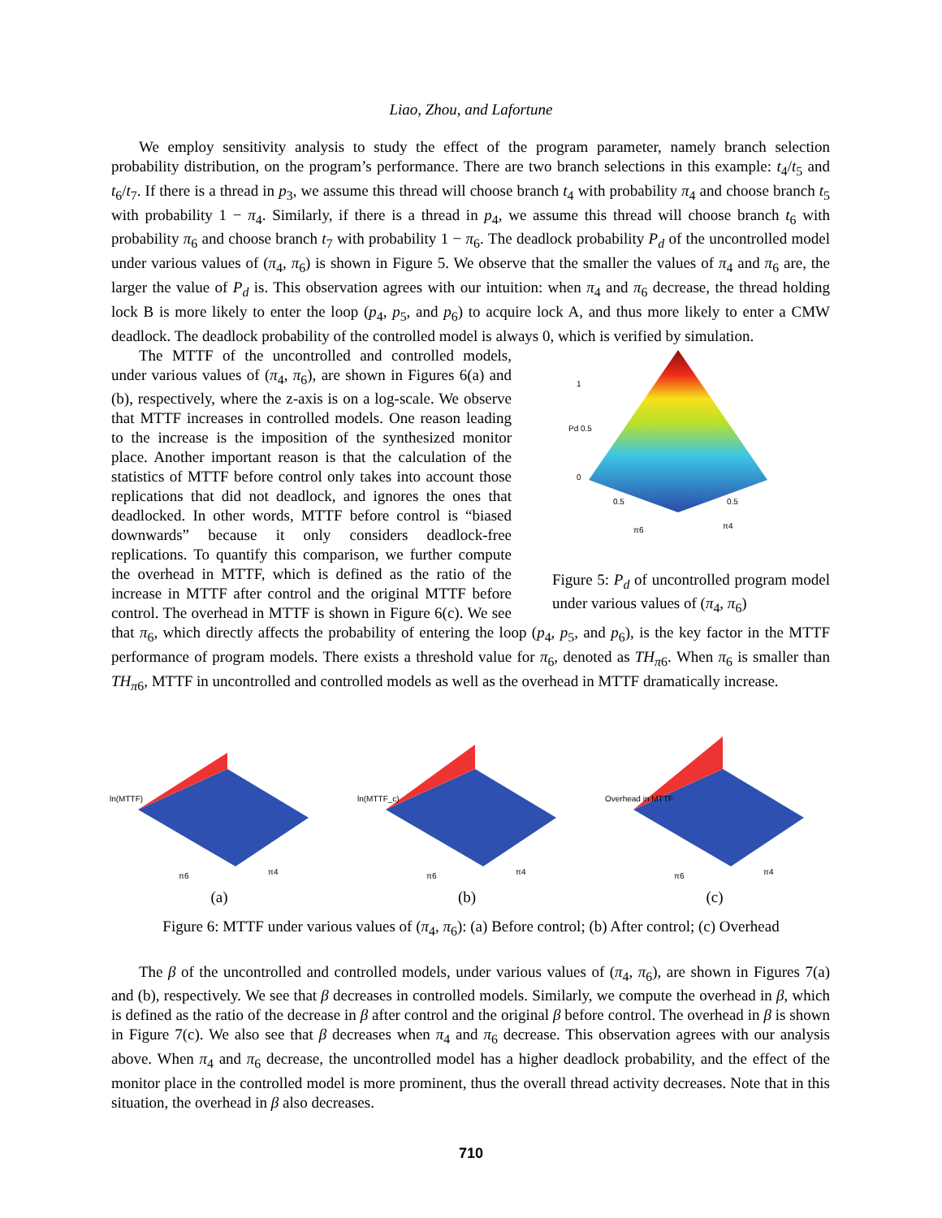Liao, Zhou, and Lafortune
We employ sensitivity analysis to study the effect of the program parameter, namely branch selection probability distribution, on the program’s performance. There are two branch selections in this example: t<sub>4</sub>/t<sub>5</sub> and t<sub>6</sub>/t<sub>7</sub>. If there is a thread in p<sub>3</sub>, we assume this thread will choose branch t<sub>4</sub> with probability π<sub>4</sub> and choose branch t<sub>5</sub> with probability 1 − π<sub>4</sub>. Similarly, if there is a thread in p<sub>4</sub>, we assume this thread will choose branch t<sub>6</sub> with probability π<sub>6</sub> and choose branch t<sub>7</sub> with probability 1 − π<sub>6</sub>. The deadlock probability P<sub>d</sub> of the uncontrolled model under various values of (π<sub>4</sub>, π<sub>6</sub>) is shown in Figure 5. We observe that the smaller the values of π<sub>4</sub> and π<sub>6</sub> are, the larger the value of P<sub>d</sub> is. This observation agrees with our intuition: when π<sub>4</sub> and π<sub>6</sub> decrease, the thread holding lock B is more likely to enter the loop (p<sub>4</sub>, p<sub>5</sub>, and p<sub>6</sub>) to acquire lock A, and thus more likely to enter a CMW deadlock. The deadlock probability of the controlled model is always 0, which is verified by simulation.
1
Pd 0.5
0
0.5
0.5
π6
π4
Figure 5: P<sub>d</sub> of uncontrolled program model under various values of (π<sub>4</sub>, π<sub>6</sub>)
The MTTF of the uncontrolled and controlled models, under various values of (π<sub>4</sub>, π<sub>6</sub>), are shown in Figures 6(a) and (b), respectively, where the z-axis is on a log-scale. We observe that MTTF increases in controlled models. One reason leading to the increase is the imposition of the synthesized monitor place. Another important reason is that the calculation of the statistics of MTTF before control only takes into account those replications that did not deadlock, and ignores the ones that deadlocked. In other words, MTTF before control is “biased downwards” because it only considers deadlock-free replications. To quantify this comparison, we further compute the overhead in MTTF, which is defined as the ratio of the increase in MTTF after control and the original MTTF before control. The overhead in MTTF is shown in Figure 6(c). We see that π<sub>6</sub>, which directly affects the probability of entering the loop (p<sub>4</sub>, p<sub>5</sub>, and p<sub>6</sub>), is the key factor in the MTTF performance of program models. There exists a threshold value for π<sub>6</sub>, denoted as TH<sub>π6</sub>. When π<sub>6</sub> is smaller than TH<sub>π6</sub>, MTTF in uncontrolled and controlled models as well as the overhead in MTTF dramatically increase.
ln(MTTF)
π6
π4
(a)
ln(MTTF_c)
π6
π4
(b)
Overhead in MTTF
π6
π4
(c)
Figure 6: MTTF under various values of (π<sub>4</sub>, π<sub>6</sub>): (a) Before control; (b) After control; (c) Overhead
The β of the uncontrolled and controlled models, under various values of (π<sub>4</sub>, π<sub>6</sub>), are shown in Figures 7(a) and (b), respectively. We see that β decreases in controlled models. Similarly, we compute the overhead in β, which is defined as the ratio of the decrease in β after control and the original β before control. The overhead in β is shown in Figure 7(c). We also see that β decreases when π<sub>4</sub> and π<sub>6</sub> decrease. This observation agrees with our analysis above. When π<sub>4</sub> and π<sub>6</sub> decrease, the uncontrolled model has a higher deadlock probability, and the effect of the monitor place in the controlled model is more prominent, thus the overall thread activity decreases. Note that in this situation, the overhead in β also decreases.
710